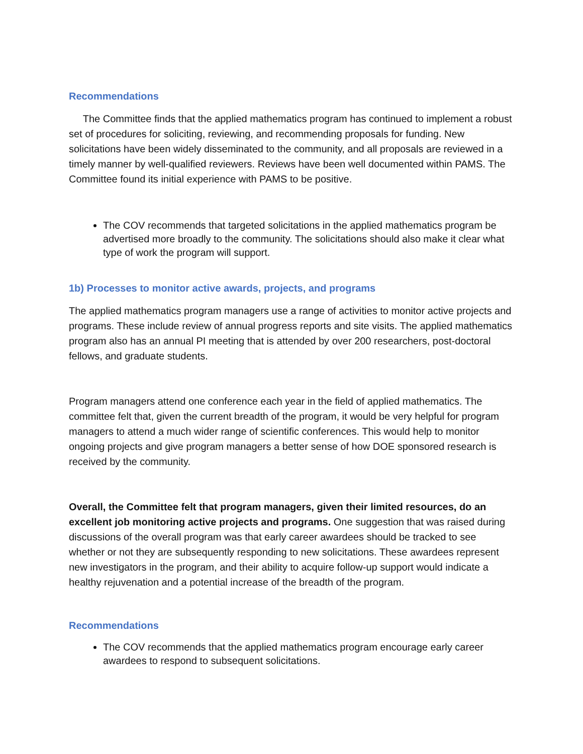Recommendations
The Committee finds that the applied mathematics program has continued to implement a robust set of procedures for soliciting, reviewing, and recommending proposals for funding. New solicitations have been widely disseminated to the community, and all proposals are reviewed in a timely manner by well-qualified reviewers. Reviews have been well documented within PAMS. The Committee found its initial experience with PAMS to be positive.
The COV recommends that targeted solicitations in the applied mathematics program be advertised more broadly to the community. The solicitations should also make it clear what type of work the program will support.
1b) Processes to monitor active awards, projects, and programs
The applied mathematics program managers use a range of activities to monitor active projects and programs. These include review of annual progress reports and site visits. The applied mathematics program also has an annual PI meeting that is attended by over 200 researchers, post-doctoral fellows, and graduate students.
Program managers attend one conference each year in the field of applied mathematics. The committee felt that, given the current breadth of the program, it would be very helpful for program managers to attend a much wider range of scientific conferences. This would help to monitor ongoing projects and give program managers a better sense of how DOE sponsored research is received by the community.
Overall, the Committee felt that program managers, given their limited resources, do an excellent job monitoring active projects and programs. One suggestion that was raised during discussions of the overall program was that early career awardees should be tracked to see whether or not they are subsequently responding to new solicitations. These awardees represent new investigators in the program, and their ability to acquire follow-up support would indicate a healthy rejuvenation and a potential increase of the breadth of the program.
Recommendations
The COV recommends that the applied mathematics program encourage early career awardees to respond to subsequent solicitations.